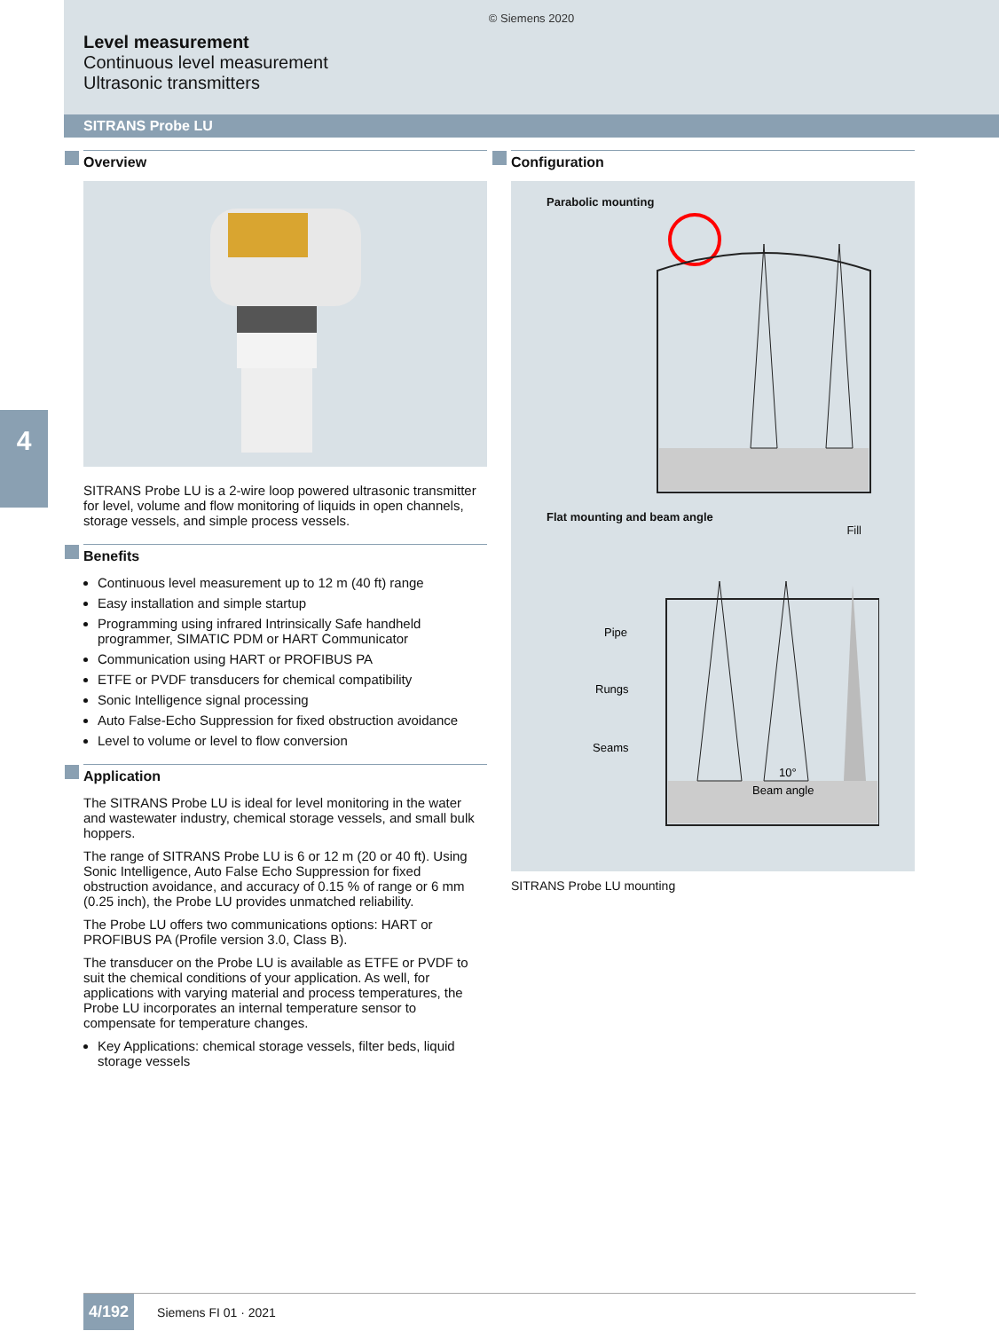© Siemens 2020
Level measurement
Continuous level measurement
Ultrasonic transmitters
SITRANS Probe LU
4
Overview
SITRANS Probe LU is a 2-wire loop powered ultrasonic transmitter for level, volume and flow monitoring of liquids in open channels, storage vessels, and simple process vessels.
Benefits
Continuous level measurement up to 12 m (40 ft) range
Easy installation and simple startup
Programming using infrared Intrinsically Safe handheld programmer, SIMATIC PDM or HART Communicator
Communication using HART or PROFIBUS PA
ETFE or PVDF transducers for chemical compatibility
Sonic Intelligence signal processing
Auto False-Echo Suppression for fixed obstruction avoidance
Level to volume or level to flow conversion
Application
The SITRANS Probe LU is ideal for level monitoring in the water and wastewater industry, chemical storage vessels, and small bulk hoppers.
The range of SITRANS Probe LU is 6 or 12 m (20 or 40 ft). Using Sonic Intelligence, Auto False Echo Suppression for fixed obstruction avoidance, and accuracy of 0.15 % of range or 6 mm (0.25 inch), the Probe LU provides unmatched reliability.
The Probe LU offers two communications options: HART or PROFIBUS PA (Profile version 3.0, Class B).
The transducer on the Probe LU is available as ETFE or PVDF to suit the chemical conditions of your application. As well, for applications with varying material and process temperatures, the Probe LU incorporates an internal temperature sensor to compensate for temperature changes.
Key Applications: chemical storage vessels, filter beds, liquid storage vessels
Configuration
Parabolic mounting Flat mounting and beam angle
Fill
Pipe
Rungs
Seams
10°
Beam angle
SITRANS Probe LU mounting
4/192 Siemens FI 01 · 2021